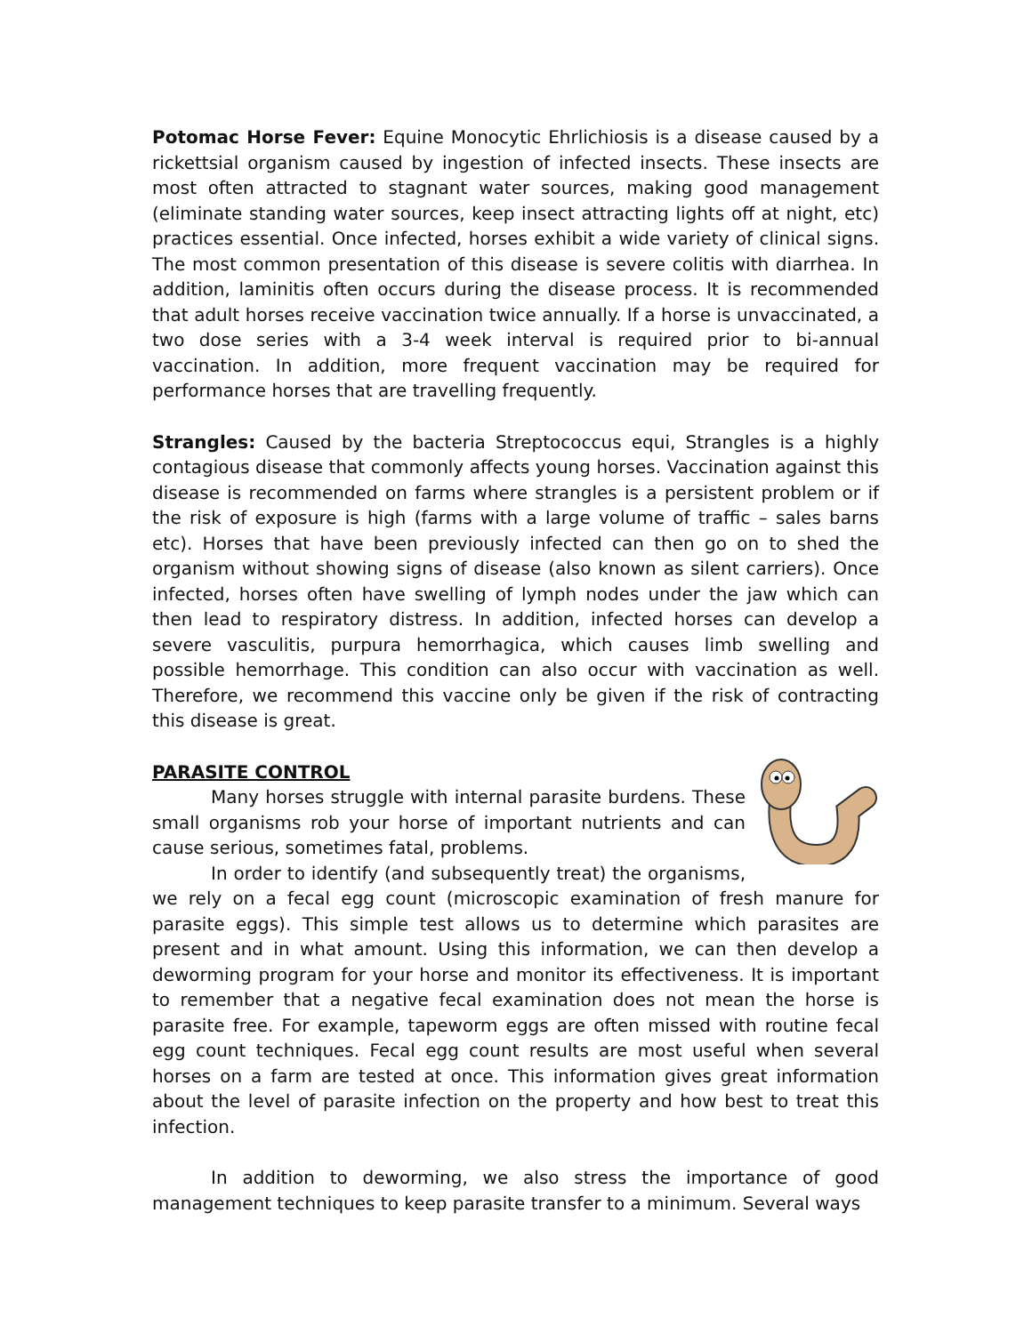Potomac Horse Fever: Equine Monocytic Ehrlichiosis is a disease caused by a rickettsial organism caused by ingestion of infected insects. These insects are most often attracted to stagnant water sources, making good management (eliminate standing water sources, keep insect attracting lights off at night, etc) practices essential. Once infected, horses exhibit a wide variety of clinical signs. The most common presentation of this disease is severe colitis with diarrhea. In addition, laminitis often occurs during the disease process. It is recommended that adult horses receive vaccination twice annually. If a horse is unvaccinated, a two dose series with a 3-4 week interval is required prior to bi-annual vaccination. In addition, more frequent vaccination may be required for performance horses that are travelling frequently.
Strangles: Caused by the bacteria Streptococcus equi, Strangles is a highly contagious disease that commonly affects young horses. Vaccination against this disease is recommended on farms where strangles is a persistent problem or if the risk of exposure is high (farms with a large volume of traffic – sales barns etc). Horses that have been previously infected can then go on to shed the organism without showing signs of disease (also known as silent carriers). Once infected, horses often have swelling of lymph nodes under the jaw which can then lead to respiratory distress. In addition, infected horses can develop a severe vasculitis, purpura hemorrhagica, which causes limb swelling and possible hemorrhage. This condition can also occur with vaccination as well. Therefore, we recommend this vaccine only be given if the risk of contracting this disease is great.
PARASITE CONTROL
Many horses struggle with internal parasite burdens. These small organisms rob your horse of important nutrients and can cause serious, sometimes fatal, problems.
In order to identify (and subsequently treat) the organisms, we rely on a fecal egg count (microscopic examination of fresh manure for parasite eggs). This simple test allows us to determine which parasites are present and in what amount. Using this information, we can then develop a deworming program for your horse and monitor its effectiveness. It is important to remember that a negative fecal examination does not mean the horse is parasite free. For example, tapeworm eggs are often missed with routine fecal egg count techniques. Fecal egg count results are most useful when several horses on a farm are tested at once. This information gives great information about the level of parasite infection on the property and how best to treat this infection.
In addition to deworming, we also stress the importance of good management techniques to keep parasite transfer to a minimum. Several ways